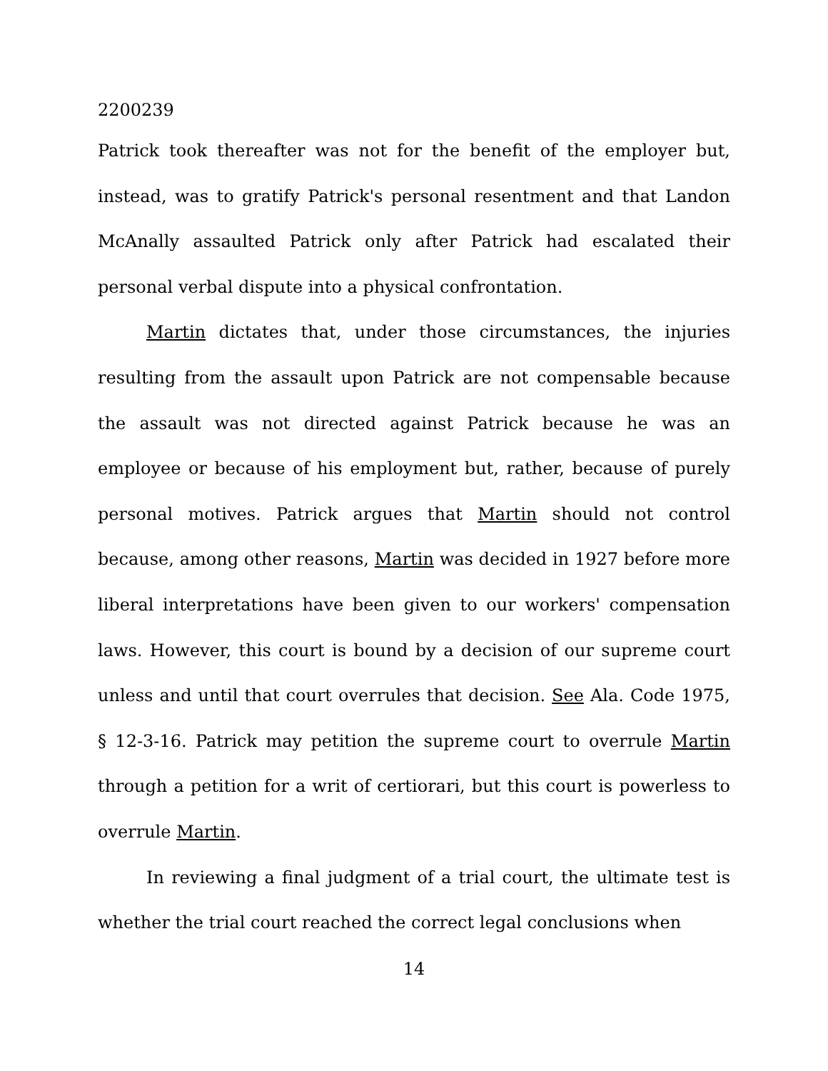2200239
Patrick took thereafter was not for the benefit of the employer but, instead, was to gratify Patrick's personal resentment and that Landon McAnally assaulted Patrick only after Patrick had escalated their personal verbal dispute into a physical confrontation.
Martin dictates that, under those circumstances, the injuries resulting from the assault upon Patrick are not compensable because the assault was not directed against Patrick because he was an employee or because of his employment but, rather, because of purely personal motives. Patrick argues that Martin should not control because, among other reasons, Martin was decided in 1927 before more liberal interpretations have been given to our workers' compensation laws. However, this court is bound by a decision of our supreme court unless and until that court overrules that decision. See Ala. Code 1975, § 12-3-16. Patrick may petition the supreme court to overrule Martin through a petition for a writ of certiorari, but this court is powerless to overrule Martin.
In reviewing a final judgment of a trial court, the ultimate test is whether the trial court reached the correct legal conclusions when
14